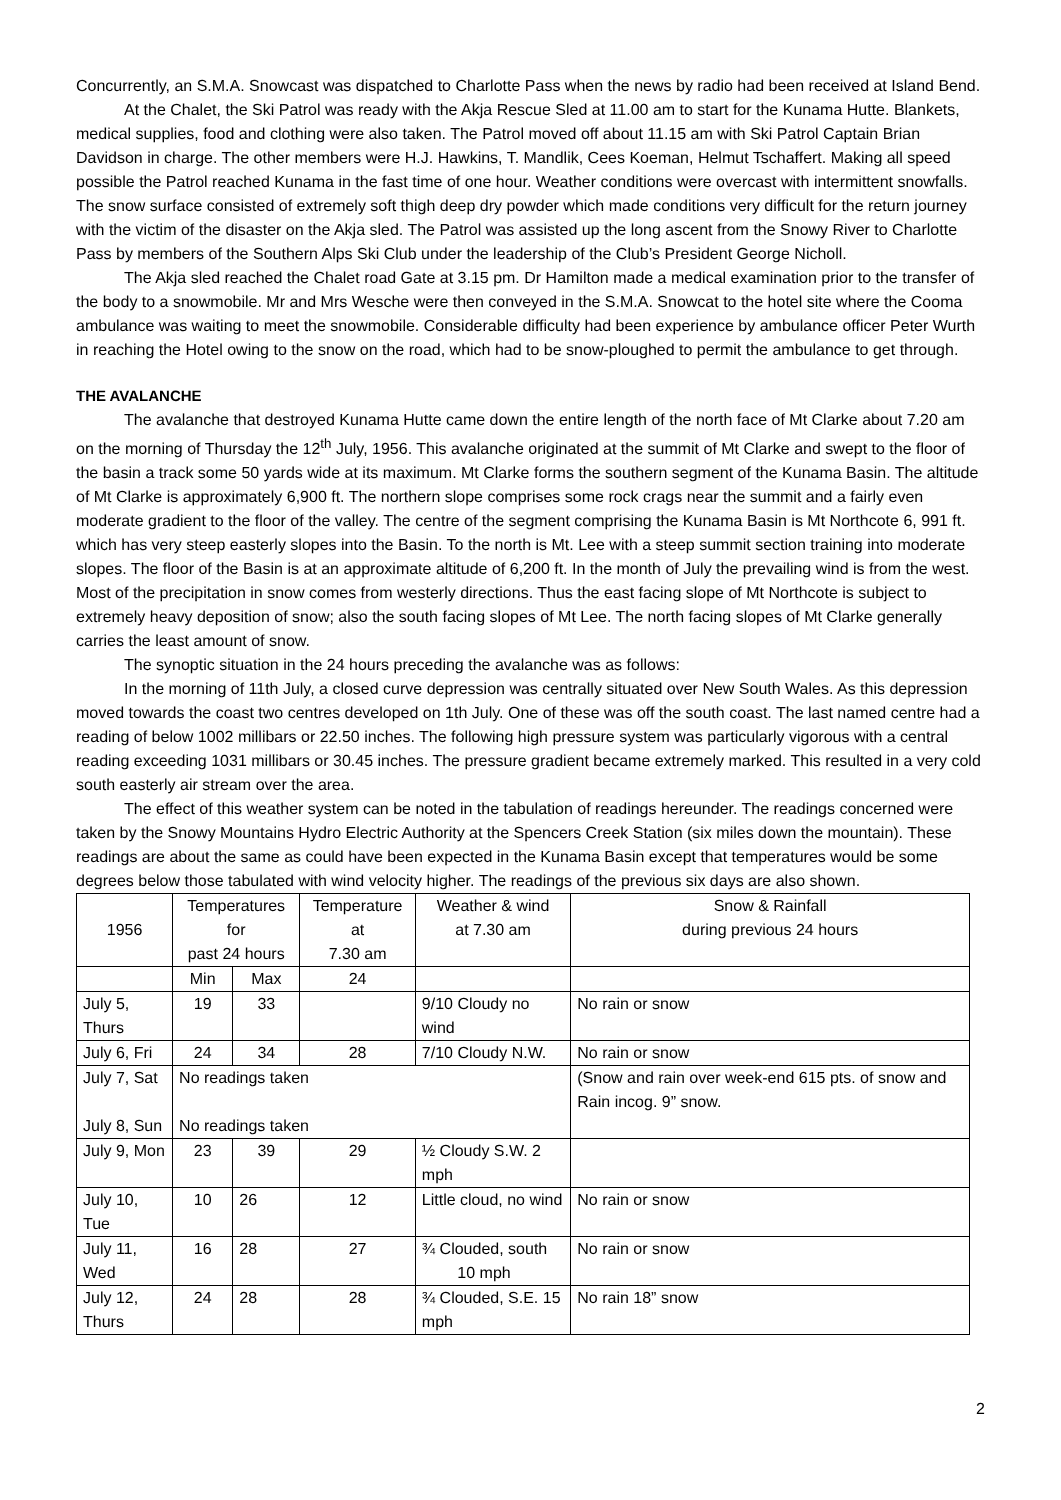Concurrently, an S.M.A. Snowcast was dispatched to Charlotte Pass when the news by radio had been received at Island Bend.
At the Chalet, the Ski Patrol was ready with the Akja Rescue Sled at 11.00 am to start for the Kunama Hutte. Blankets, medical supplies, food and clothing were also taken. The Patrol moved off about 11.15 am with Ski Patrol Captain Brian Davidson in charge. The other members were H.J. Hawkins, T. Mandlik, Cees Koeman, Helmut Tschaffert. Making all speed possible the Patrol reached Kunama in the fast time of one hour. Weather conditions were overcast with intermittent snowfalls. The snow surface consisted of extremely soft thigh deep dry powder which made conditions very difficult for the return journey with the victim of the disaster on the Akja sled. The Patrol was assisted up the long ascent from the Snowy River to Charlotte Pass by members of the Southern Alps Ski Club under the leadership of the Club’s President George Nicholl.
The Akja sled reached the Chalet road Gate at 3.15 pm. Dr Hamilton made a medical examination prior to the transfer of the body to a snowmobile. Mr and Mrs Wesche were then conveyed in the S.M.A. Snowcat to the hotel site where the Cooma ambulance was waiting to meet the snowmobile. Considerable difficulty had been experience by ambulance officer Peter Wurth in reaching the Hotel owing to the snow on the road, which had to be snow-ploughed to permit the ambulance to get through.
THE AVALANCHE
The avalanche that destroyed Kunama Hutte came down the entire length of the north face of Mt Clarke about 7.20 am on the morning of Thursday the 12<sup>th</sup> July, 1956. This avalanche originated at the summit of Mt Clarke and swept to the floor of the basin a track some 50 yards wide at its maximum. Mt Clarke forms the southern segment of the Kunama Basin. The altitude of Mt Clarke is approximately 6,900 ft. The northern slope comprises some rock crags near the summit and a fairly even moderate gradient to the floor of the valley. The centre of the segment comprising the Kunama Basin is Mt Northcote 6, 991 ft. which has very steep easterly slopes into the Basin. To the north is Mt. Lee with a steep summit section training into moderate slopes. The floor of the Basin is at an approximate altitude of 6,200 ft. In the month of July the prevailing wind is from the west. Most of the precipitation in snow comes from westerly directions. Thus the east facing slope of Mt Northcote is subject to extremely heavy deposition of snow; also the south facing slopes of Mt Lee. The north facing slopes of Mt Clarke generally carries the least amount of snow.
The synoptic situation in the 24 hours preceding the avalanche was as follows:
In the morning of 11th July, a closed curve depression was centrally situated over New South Wales. As this depression moved towards the coast two centres developed on 1th July. One of these was off the south coast. The last named centre had a reading of below 1002 millibars or 22.50 inches. The following high pressure system was particularly vigorous with a central reading exceeding 1031 millibars or 30.45 inches. The pressure gradient became extremely marked. This resulted in a very cold south easterly air stream over the area.
The effect of this weather system can be noted in the tabulation of readings hereunder. The readings concerned were taken by the Snowy Mountains Hydro Electric Authority at the Spencers Creek Station (six miles down the mountain). These readings are about the same as could have been expected in the Kunama Basin except that temperatures would be some degrees below those tabulated with wind velocity higher. The readings of the previous six days are also shown.
| 1956 | Temperatures for past 24 hours | | Temperature at 7.30 am | Weather & wind at 7.30 am | Snow & Rainfall during previous 24 hours |
| | Min | Max | 24 | | |
| July 5, Thurs | 19 | 33 | | 9/10 Cloudy no wind | No rain or snow |
| July 6, Fri | 24 | 34 | 28 | 7/10 Cloudy N.W. | No rain or snow |
| July 7, Sat July 8, Sun | No readings taken No readings taken | | | | (Snow and rain over week-end 615 pts. of snow and Rain incog. 9” snow. |
| July 9, Mon | 23 | 39 | 29 | ½ Cloudy S.W. 2 mph | |
| July 10, Tue | 10 | 26 | 12 | Little cloud, no wind | No rain or snow |
| July 11, Wed | 16 | 28 | 27 | ¾ Clouded, south 10 mph | No rain or snow |
| July 12, Thurs | 24 | 28 | 28 | ¾ Clouded, S.E. 15 mph | No rain 18” snow |
2